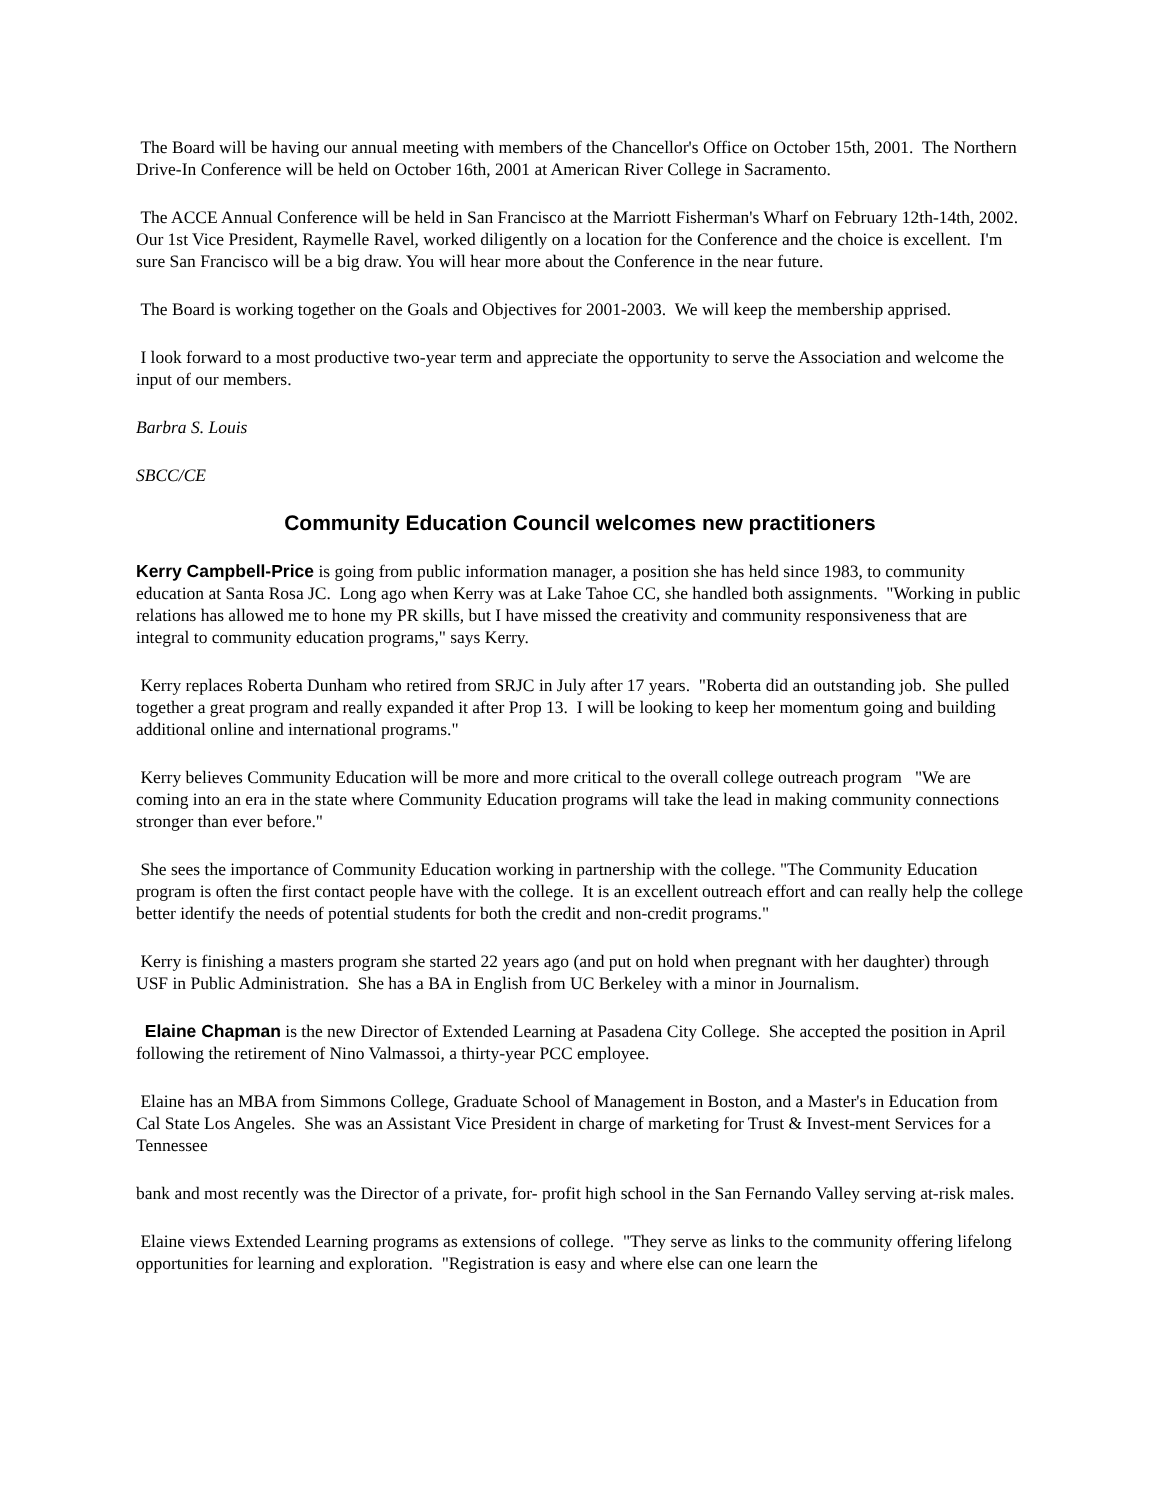The Board will be having our annual meeting with members of the Chancellor's Office on October 15th, 2001. The Northern Drive-In Conference will be held on October 16th, 2001 at American River College in Sacramento.
The ACCE Annual Conference will be held in San Francisco at the Marriott Fisherman's Wharf on February 12th-14th, 2002. Our 1st Vice President, Raymelle Ravel, worked diligently on a location for the Conference and the choice is excellent. I'm sure San Francisco will be a big draw. You will hear more about the Conference in the near future.
The Board is working together on the Goals and Objectives for 2001-2003. We will keep the membership apprised.
I look forward to a most productive two-year term and appreciate the opportunity to serve the Association and welcome the input of our members.
Barbra S. Louis
SBCC/CE
Community Education Council welcomes new practitioners
Kerry Campbell-Price is going from public information manager, a position she has held since 1983, to community education at Santa Rosa JC. Long ago when Kerry was at Lake Tahoe CC, she handled both assignments. "Working in public relations has allowed me to hone my PR skills, but I have missed the creativity and community responsiveness that are integral to community education programs," says Kerry.
Kerry replaces Roberta Dunham who retired from SRJC in July after 17 years. "Roberta did an outstanding job. She pulled together a great program and really expanded it after Prop 13. I will be looking to keep her momentum going and building additional online and international programs."
Kerry believes Community Education will be more and more critical to the overall college outreach program "We are coming into an era in the state where Community Education programs will take the lead in making community connections stronger than ever before."
She sees the importance of Community Education working in partnership with the college. "The Community Education program is often the first contact people have with the college. It is an excellent outreach effort and can really help the college better identify the needs of potential students for both the credit and non-credit programs."
Kerry is finishing a masters program she started 22 years ago (and put on hold when pregnant with her daughter) through USF in Public Administration. She has a BA in English from UC Berkeley with a minor in Journalism.
Elaine Chapman is the new Director of Extended Learning at Pasadena City College. She accepted the position in April following the retirement of Nino Valmassoi, a thirty-year PCC employee.
Elaine has an MBA from Simmons College, Graduate School of Management in Boston, and a Master's in Education from Cal State Los Angeles. She was an Assistant Vice President in charge of marketing for Trust & Invest-ment Services for a Tennessee
bank and most recently was the Director of a private, for- profit high school in the San Fernando Valley serving at-risk males.
Elaine views Extended Learning programs as extensions of college. "They serve as links to the community offering lifelong opportunities for learning and exploration. "Registration is easy and where else can one learn the